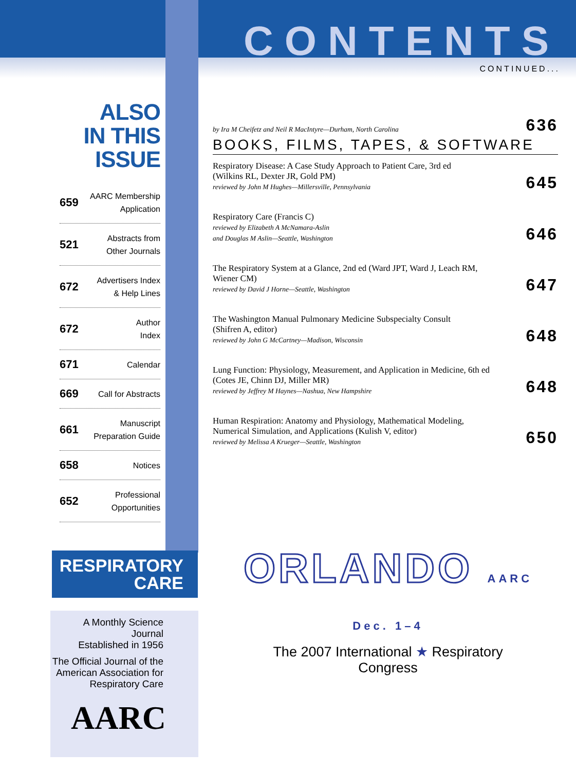CONTENTS
CONTINUED...
ALSO
IN THIS ISSUE
659 AARC Membership
Application
521 Abstracts from
Other Journals
672 Advertisers Index
& Help Lines
672 Author
Index
671 Calendar
669 Call for Abstracts
661 Manuscript
Preparation Guide
658 Notices
652 Professional
Opportunities
by Ira M Cheifetz and Neil R MacIntyre—Durham, North Carolina
636
BOOKS, FILMS, TAPES, & SOFTWARE
Respiratory Disease: A Case Study Approach to Patient Care, 3rd ed
(Wilkins RL, Dexter JR, Gold PM)
reviewed by John M Hughes—Millersville, Pennsylvania
645
Respiratory Care (Francis C)
reviewed by Elizabeth A McNamara-Aslin
and Douglas M Aslin—Seattle, Washington
646
The Respiratory System at a Glance, 2nd ed (Ward JPT, Ward J, Leach RM,
Wiener CM)
reviewed by David J Horne—Seattle, Washington
647
The Washington Manual Pulmonary Medicine Subspecialty Consult
(Shifren A, editor)
reviewed by John G McCartney—Madison, Wisconsin
648
Lung Function: Physiology, Measurement, and Application in Medicine, 6th ed
(Cotes JE, Chinn DJ, Miller MR)
reviewed by Jeffrey M Haynes—Nashua, New Hampshire
648
Human Respiration: Anatomy and Physiology, Mathematical Modeling,
Numerical Simulation, and Applications (Kulish V, editor)
reviewed by Melissa A Krueger—Seattle, Washington
650
RESPIRATORY
CARE
A Monthly Science Journal
Established in 1956
The Official Journal of the
American Association for
Respiratory Care
AARC
ORLANDO AARC Dec. 1–4
The 2007 International ★ Respiratory Congress